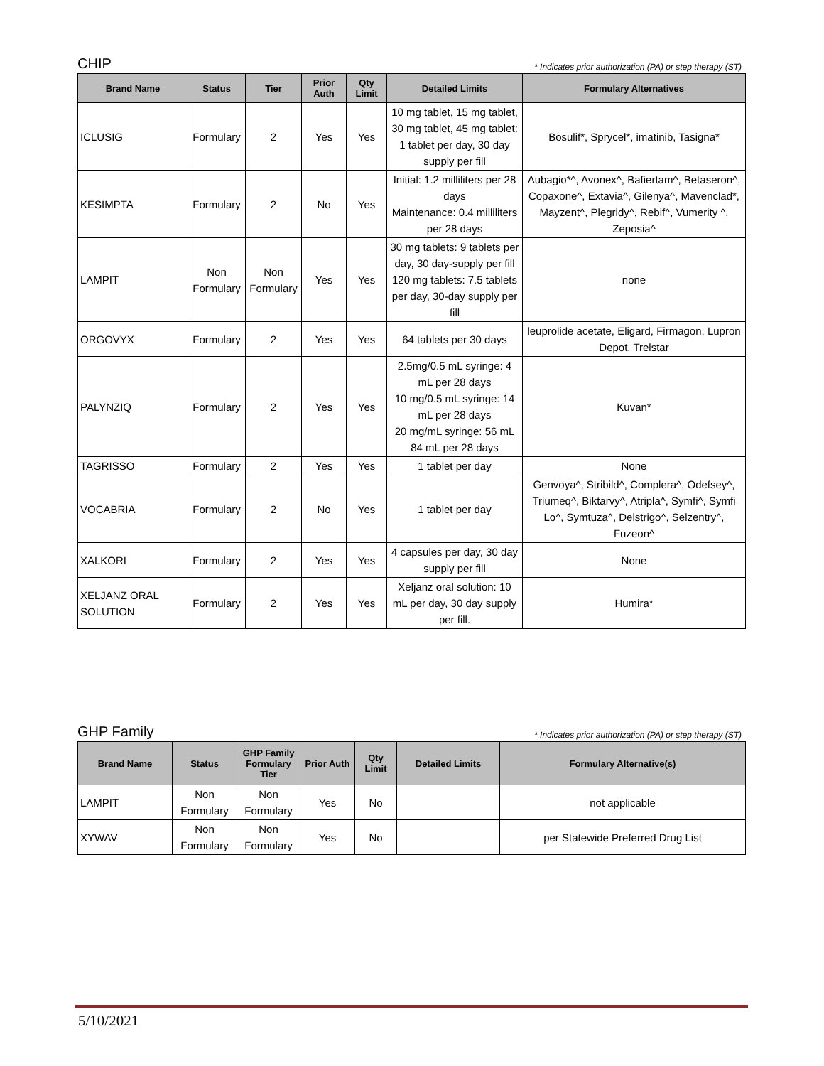CHIP * Indicates prior authorization (PA) or step therapy (ST)
| Brand Name | Status | Tier | Prior Auth | Qty Limit | Detailed Limits | Formulary Alternatives |
| --- | --- | --- | --- | --- | --- | --- |
| ICLUSIG | Formulary | 2 | Yes | Yes | 10 mg tablet, 15 mg tablet, 30 mg tablet, 45 mg tablet: 1 tablet per day, 30 day supply per fill | Bosulif*, Sprycel*, imatinib, Tasigna* |
| KESIMPTA | Formulary | 2 | No | Yes | Initial: 1.2 milliliters per 28 days Maintenance: 0.4 milliliters per 28 days | Aubagio*^, Avonex^, Bafiertam^, Betaseron^, Copaxone^, Extavia^, Gilenya^, Mavenclad*, Mayzent^, Plegridy^, Rebif^, Vumerity ^, Zeposia^ |
| LAMPIT | Non Formulary | Non Formulary | Yes | Yes | 30 mg tablets: 9 tablets per day, 30 day-supply per fill 120 mg tablets: 7.5 tablets per day, 30-day supply per fill | none |
| ORGOVYX | Formulary | 2 | Yes | Yes | 64 tablets per 30 days | leuprolide acetate, Eligard, Firmagon, Lupron Depot, Trelstar |
| PALYNZIQ | Formulary | 2 | Yes | Yes | 2.5mg/0.5 mL syringe: 4 mL per 28 days 10 mg/0.5 mL syringe: 14 mL per 28 days 20 mg/mL syringe: 56 mL 84 mL per 28 days | Kuvan* |
| TAGRISSO | Formulary | 2 | Yes | Yes | 1 tablet per day | None |
| VOCABRIA | Formulary | 2 | No | Yes | 1 tablet per day | Genvoya^, Stribild^, Complera^, Odefsey^, Triumeq^, Biktarvy^, Atripla^, Symfi^, Symfi Lo^, Symtuza^, Delstrigo^, Selzentry^, Fuzeon^ |
| XALKORI | Formulary | 2 | Yes | Yes | 4 capsules per day, 30 day supply per fill | None |
| XELJANZ ORAL SOLUTION | Formulary | 2 | Yes | Yes | Xeljanz oral solution: 10 mL per day, 30 day supply per fill. | Humira* |
GHP Family * Indicates prior authorization (PA) or step therapy (ST)
| Brand Name | Status | GHP Family Formulary Tier | Prior Auth | Qty Limit | Detailed Limits | Formulary Alternative(s) |
| --- | --- | --- | --- | --- | --- | --- |
| LAMPIT | Non Formulary | Non Formulary | Yes | No | | not applicable |
| XYWAV | Non Formulary | Non Formulary | Yes | No | | per Statewide Preferred Drug List |
5/10/2021